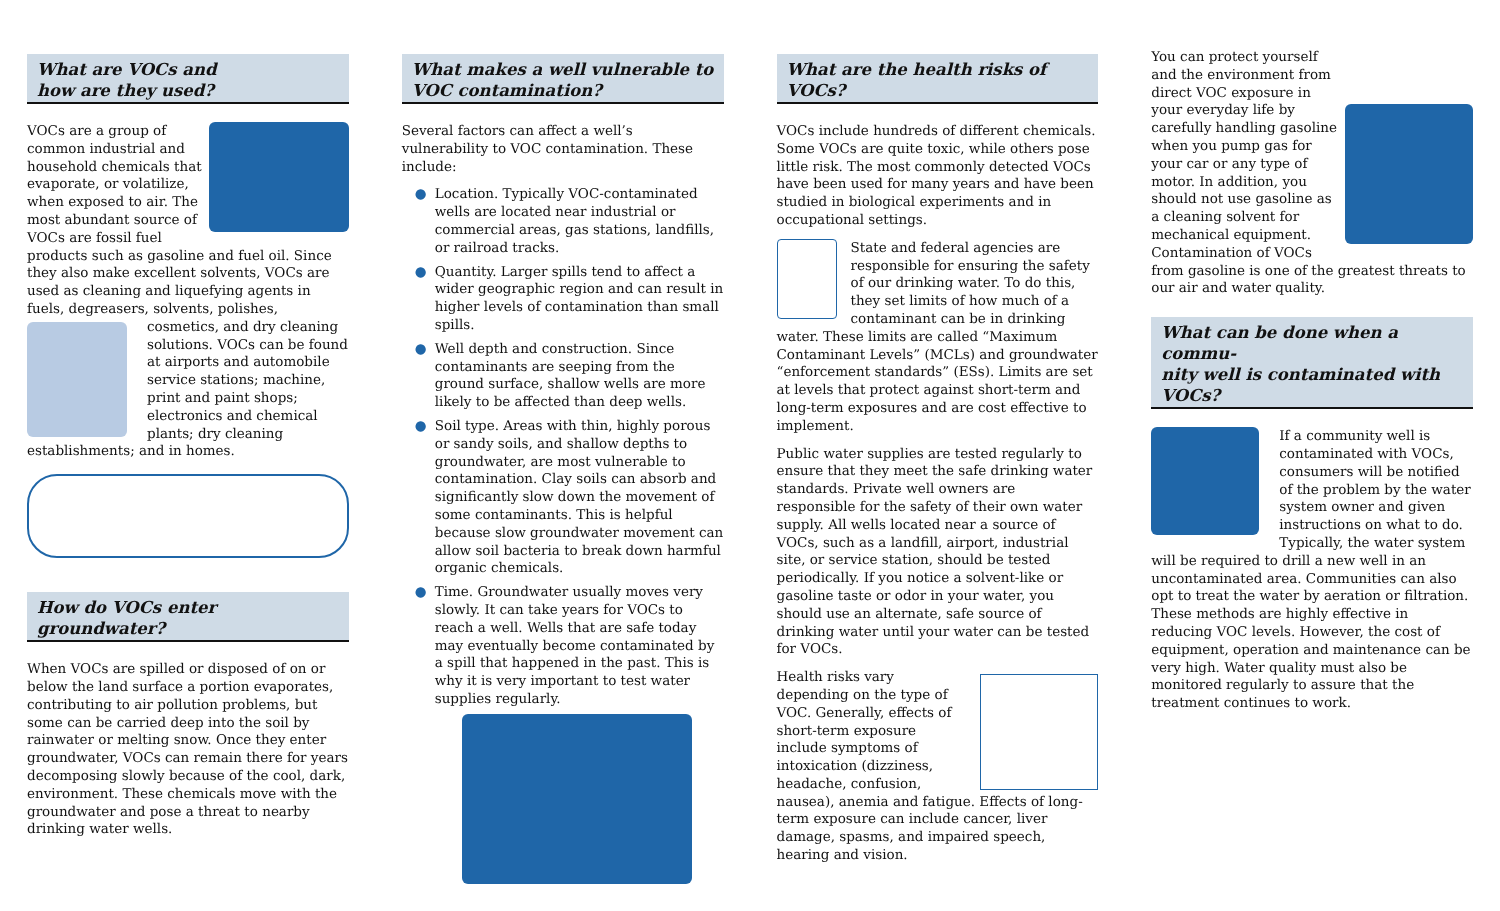What are VOCs and
how are they used?
VOCs are a group of common industrial and household chemicals that evaporate, or volatilize, when exposed to air. The most abundant source of VOCs are fossil fuel products such as gasoline and fuel oil. Since they also make excellent solvents, VOCs are used as cleaning and liquefying agents in fuels, degreasers, solvents, polishes, cosmetics, and dry cleaning solutions. VOCs can be found at airports and automobile service stations; machine, print and paint shops; electronics and chemical plants; dry cleaning establishments; and in homes.
How do VOCs enter groundwater?
When VOCs are spilled or disposed of on or below the land surface a portion evaporates, contributing to air pollution problems, but some can be carried deep into the soil by rainwater or melting snow. Once they enter groundwater, VOCs can remain there for years decomposing slowly because of the cool, dark, environment. These chemicals move with the groundwater and pose a threat to nearby drinking water wells.
What makes a well vulnerable to
VOC contamination?
Several factors can affect a well’s vulnerability to VOC contamination. These include:
● Location. Typically VOC-contaminated wells are located near industrial or commercial areas, gas stations, landfills, or railroad tracks.
● Quantity. Larger spills tend to affect a wider geographic region and can result in higher levels of contamination than small spills.
● Well depth and construction. Since contaminants are seeping from the ground surface, shallow wells are more likely to be affected than deep wells.
● Soil type. Areas with thin, highly porous or sandy soils, and shallow depths to groundwater, are most vulnerable to contamination. Clay soils can absorb and significantly slow down the movement of some contaminants. This is helpful because slow groundwater movement can allow soil bacteria to break down harmful organic chemicals.
● Time. Groundwater usually moves very slowly. It can take years for VOCs to reach a well. Wells that are safe today may eventually become contaminated by a spill that happened in the past. This is why it is very important to test water supplies regularly.
What are the health risks of VOCs?
VOCs include hundreds of different chemicals. Some VOCs are quite toxic, while others pose little risk. The most commonly detected VOCs have been used for many years and have been studied in biological experiments and in occupational settings.
State and federal agencies are responsible for ensuring the safety of our drinking water. To do this, they set limits of how much of a contaminant can be in drinking water. These limits are called “Maximum Contaminant Levels” (MCLs) and groundwater “enforcement standards” (ESs). Limits are set at levels that protect against short-term and long-term exposures and are cost effective to implement.
Public water supplies are tested regularly to ensure that they meet the safe drinking water standards. Private well owners are responsible for the safety of their own water supply. All wells located near a source of VOCs, such as a landfill, airport, industrial site, or service station, should be tested periodically. If you notice a solvent-like or gasoline taste or odor in your water, you should use an alternate, safe source of drinking water until your water can be tested for VOCs.
Health risks vary depending on the type of VOC. Generally, effects of short-term exposure include symptoms of intoxication (dizziness, headache, confusion, nausea), anemia and fatigue. Effects of long-term exposure can include cancer, liver damage, spasms, and impaired speech, hearing and vision.
You can protect yourself and the environment from direct VOC exposure in your everyday life by carefully handling gasoline when you pump gas for your car or any type of motor. In addition, you should not use gasoline as a cleaning solvent for mechanical equipment. Contamination of VOCs from gasoline is one of the greatest threats to our air and water quality.
What can be done when a commu-
nity well is contaminated with VOCs?
If a community well is contaminated with VOCs, consumers will be notified of the problem by the water system owner and given instructions on what to do. Typically, the water system will be required to drill a new well in an uncontaminated area. Communities can also opt to treat the water by aeration or filtration. These methods are highly effective in reducing VOC levels. However, the cost of equipment, operation and maintenance can be very high. Water quality must also be monitored regularly to assure that the treatment continues to work.